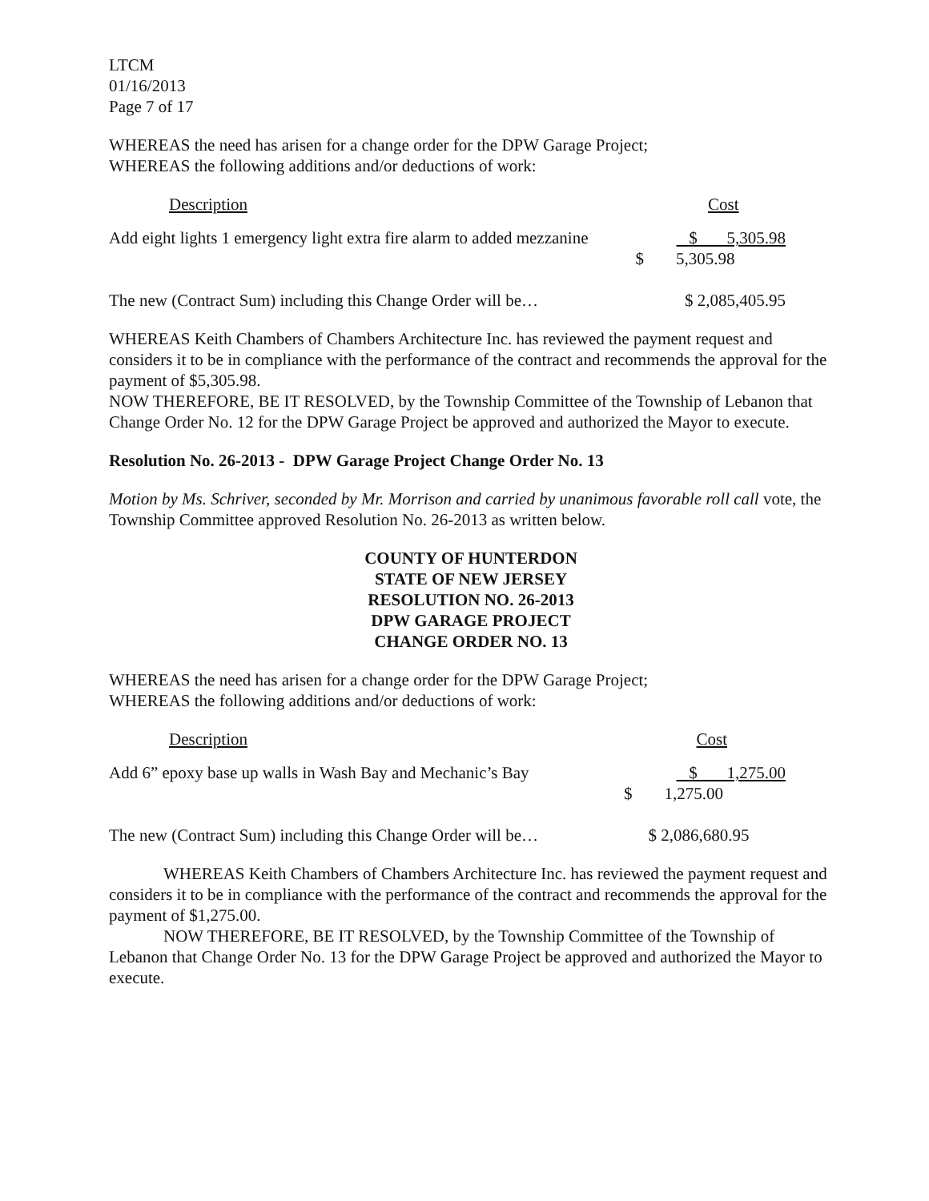LTCM
01/16/2013
Page 7 of 17
WHEREAS the need has arisen for a change order for the DPW Garage Project;
WHEREAS the following additions and/or deductions of work:
| Description | Cost |
| Add eight lights 1 emergency light extra fire alarm to added mezzanine | $ 5,305.98 |
| $ | 5,305.98 |
| The new (Contract Sum) including this Change Order will be… | $ 2,085,405.95 |
WHEREAS Keith Chambers of Chambers Architecture Inc. has reviewed the payment request and considers it to be in compliance with the performance of the contract and recommends the approval for the payment of $5,305.98.
NOW THEREFORE, BE IT RESOLVED, by the Township Committee of the Township of Lebanon that Change Order No. 12 for the DPW Garage Project be approved and authorized the Mayor to execute.
Resolution No. 26-2013 - DPW Garage Project Change Order No. 13
Motion by Ms. Schriver, seconded by Mr. Morrison and carried by unanimous favorable roll call vote, the Township Committee approved Resolution No. 26-2013 as written below.
COUNTY OF HUNTERDON
STATE OF NEW JERSEY
RESOLUTION NO. 26-2013
DPW GARAGE PROJECT
CHANGE ORDER NO. 13
WHEREAS the need has arisen for a change order for the DPW Garage Project;
WHEREAS the following additions and/or deductions of work:
| Description | Cost |
| Add 6” epoxy base up walls in Wash Bay and Mechanic’s Bay | $ 1,275.00 |
| $ | 1,275.00 |
| The new (Contract Sum) including this Change Order will be… | $ 2,086,680.95 |
WHEREAS Keith Chambers of Chambers Architecture Inc. has reviewed the payment request and considers it to be in compliance with the performance of the contract and recommends the approval for the payment of $1,275.00.
NOW THEREFORE, BE IT RESOLVED, by the Township Committee of the Township of Lebanon that Change Order No. 13 for the DPW Garage Project be approved and authorized the Mayor to execute.